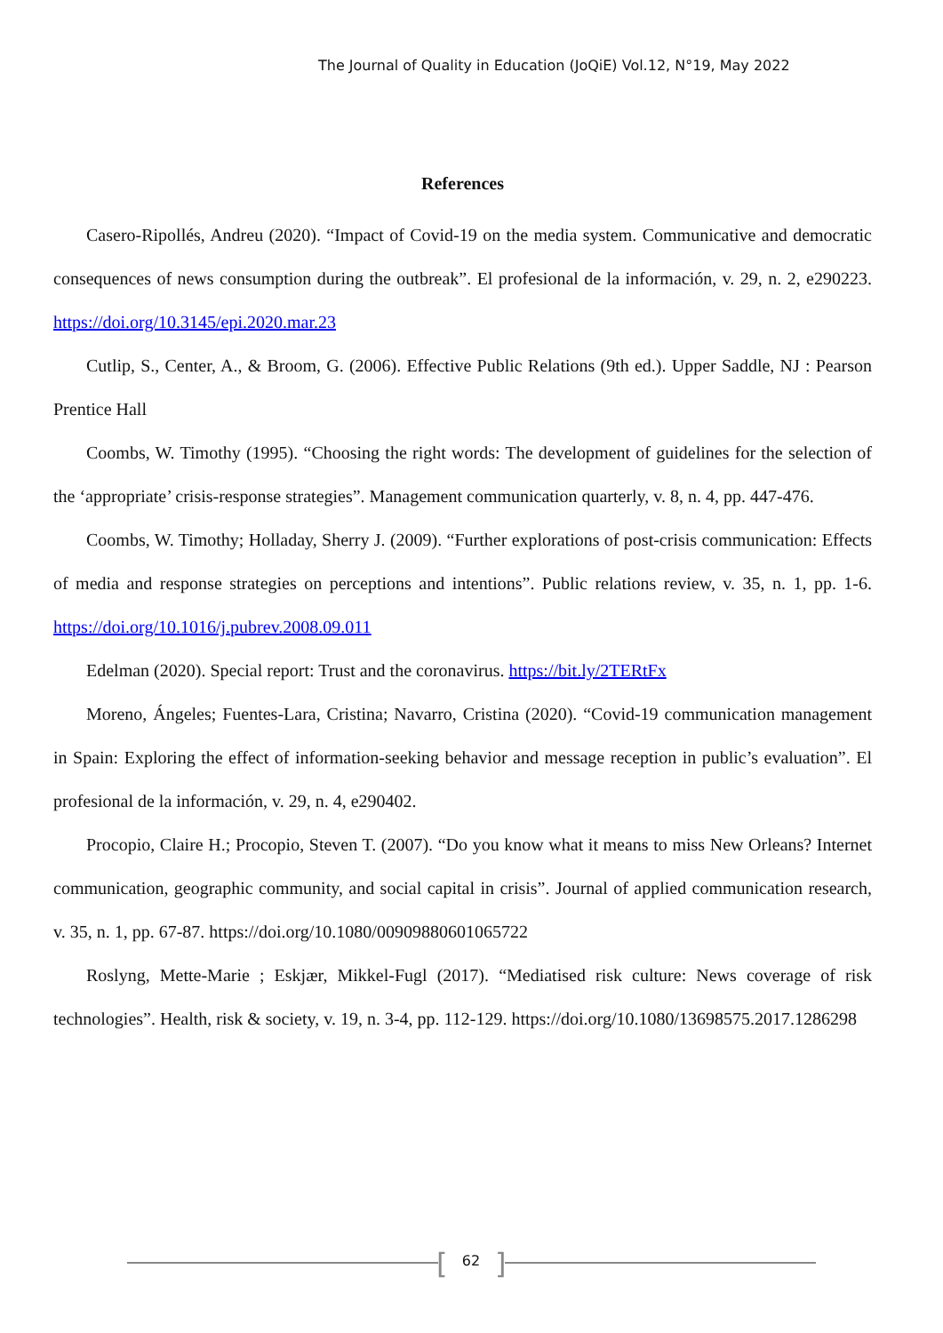The Journal of Quality in Education (JoQiE) Vol.12, N°19, May 2022
References
Casero-Ripollés, Andreu (2020). “Impact of Covid-19 on the media system. Communicative and democratic consequences of news consumption during the outbreak”. El profesional de la información, v. 29, n. 2, e290223. https://doi.org/10.3145/epi.2020.mar.23
Cutlip, S., Center, A., & Broom, G. (2006). Effective Public Relations (9th ed.). Upper Saddle, NJ : Pearson Prentice Hall
Coombs, W. Timothy (1995). “Choosing the right words: The development of guidelines for the selection of the ‘appropriate’ crisis-response strategies”. Management communication quarterly, v. 8, n. 4, pp. 447-476.
Coombs, W. Timothy; Holladay, Sherry J. (2009). “Further explorations of post-crisis communication: Effects of media and response strategies on perceptions and intentions”. Public relations review, v. 35, n. 1, pp. 1-6. https://doi.org/10.1016/j.pubrev.2008.09.011
Edelman (2020). Special report: Trust and the coronavirus. https://bit.ly/2TERtFx
Moreno, Ángeles; Fuentes-Lara, Cristina; Navarro, Cristina (2020). “Covid-19 communication management in Spain: Exploring the effect of information-seeking behavior and message reception in public’s evaluation”. El profesional de la información, v. 29, n. 4, e290402.
Procopio, Claire H.; Procopio, Steven T. (2007). “Do you know what it means to miss New Orleans? Internet communication, geographic community, and social capital in crisis”. Journal of applied communication research, v. 35, n. 1, pp. 67-87. https://doi.org/10.1080/00909880601065722
Roslyng, Mette-Marie ; Eskjær, Mikkel-Fugl (2017). “Mediatised risk culture: News coverage of risk technologies”. Health, risk & society, v. 19, n. 3-4, pp. 112-129. https://doi.org/10.1080/13698575.2017.1286298
[ 62 ]